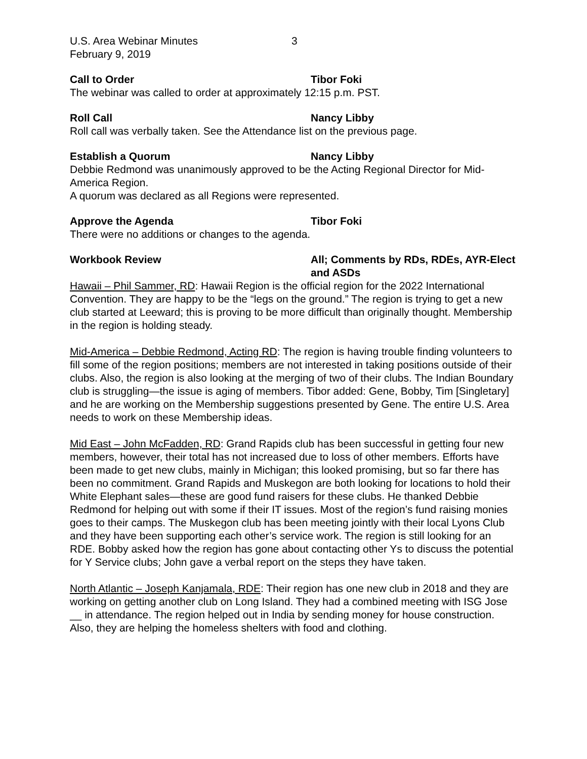U.S. Area Webinar Minutes 3
February 9, 2019
Call to Order Tibor Foki
The webinar was called to order at approximately 12:15 p.m. PST.
Roll Call Nancy Libby
Roll call was verbally taken. See the Attendance list on the previous page.
Establish a Quorum Nancy Libby
Debbie Redmond was unanimously approved to be the Acting Regional Director for Mid-America Region.
A quorum was declared as all Regions were represented.
Approve the Agenda Tibor Foki
There were no additions or changes to the agenda.
Workbook Review All; Comments by RDs, RDEs, AYR-Elect and ASDs
Hawaii – Phil Sammer, RD: Hawaii Region is the official region for the 2022 International Convention. They are happy to be the “legs on the ground.” The region is trying to get a new club started at Leeward; this is proving to be more difficult than originally thought. Membership in the region is holding steady.
Mid-America – Debbie Redmond, Acting RD: The region is having trouble finding volunteers to fill some of the region positions; members are not interested in taking positions outside of their clubs. Also, the region is also looking at the merging of two of their clubs. The Indian Boundary club is struggling—the issue is aging of members. Tibor added: Gene, Bobby, Tim [Singletary] and he are working on the Membership suggestions presented by Gene. The entire U.S. Area needs to work on these Membership ideas.
Mid East – John McFadden, RD: Grand Rapids club has been successful in getting four new members, however, their total has not increased due to loss of other members. Efforts have been made to get new clubs, mainly in Michigan; this looked promising, but so far there has been no commitment. Grand Rapids and Muskegon are both looking for locations to hold their White Elephant sales—these are good fund raisers for these clubs. He thanked Debbie Redmond for helping out with some if their IT issues. Most of the region’s fund raising monies goes to their camps. The Muskegon club has been meeting jointly with their local Lyons Club and they have been supporting each other’s service work. The region is still looking for an RDE. Bobby asked how the region has gone about contacting other Ys to discuss the potential for Y Service clubs; John gave a verbal report on the steps they have taken.
North Atlantic – Joseph Kanjamala, RDE: Their region has one new club in 2018 and they are working on getting another club on Long Island. They had a combined meeting with ISG Jose __ in attendance. The region helped out in India by sending money for house construction. Also, they are helping the homeless shelters with food and clothing.